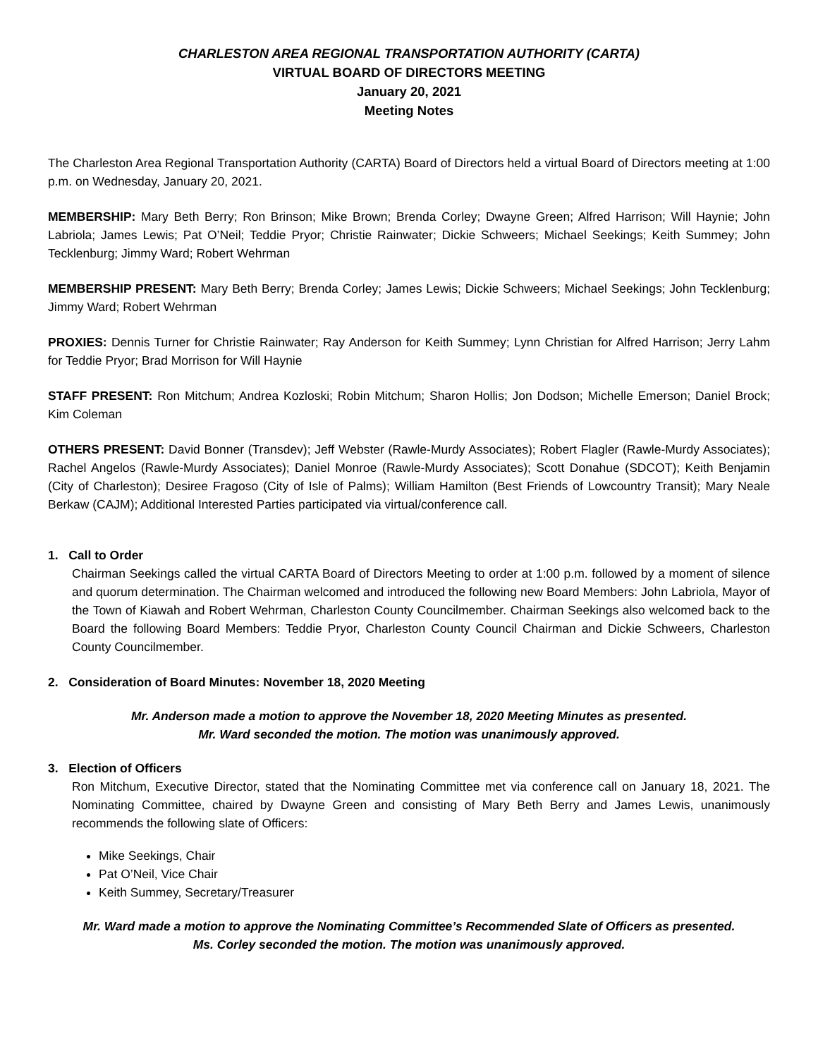CHARLESTON AREA REGIONAL TRANSPORTATION AUTHORITY (CARTA)
VIRTUAL BOARD OF DIRECTORS MEETING
January 20, 2021
Meeting Notes
The Charleston Area Regional Transportation Authority (CARTA) Board of Directors held a virtual Board of Directors meeting at 1:00 p.m. on Wednesday, January 20, 2021.
MEMBERSHIP: Mary Beth Berry; Ron Brinson; Mike Brown; Brenda Corley; Dwayne Green; Alfred Harrison; Will Haynie; John Labriola; James Lewis; Pat O’Neil; Teddie Pryor; Christie Rainwater; Dickie Schweers; Michael Seekings; Keith Summey; John Tecklenburg; Jimmy Ward; Robert Wehrman
MEMBERSHIP PRESENT: Mary Beth Berry; Brenda Corley; James Lewis; Dickie Schweers; Michael Seekings; John Tecklenburg; Jimmy Ward; Robert Wehrman
PROXIES: Dennis Turner for Christie Rainwater; Ray Anderson for Keith Summey; Lynn Christian for Alfred Harrison; Jerry Lahm for Teddie Pryor; Brad Morrison for Will Haynie
STAFF PRESENT: Ron Mitchum; Andrea Kozloski; Robin Mitchum; Sharon Hollis; Jon Dodson; Michelle Emerson; Daniel Brock; Kim Coleman
OTHERS PRESENT: David Bonner (Transdev); Jeff Webster (Rawle-Murdy Associates); Robert Flagler (Rawle-Murdy Associates); Rachel Angelos (Rawle-Murdy Associates); Daniel Monroe (Rawle-Murdy Associates); Scott Donahue (SDCOT); Keith Benjamin (City of Charleston); Desiree Fragoso (City of Isle of Palms); William Hamilton (Best Friends of Lowcountry Transit); Mary Neale Berkaw (CAJM); Additional Interested Parties participated via virtual/conference call.
1. Call to Order
Chairman Seekings called the virtual CARTA Board of Directors Meeting to order at 1:00 p.m. followed by a moment of silence and quorum determination. The Chairman welcomed and introduced the following new Board Members: John Labriola, Mayor of the Town of Kiawah and Robert Wehrman, Charleston County Councilmember. Chairman Seekings also welcomed back to the Board the following Board Members: Teddie Pryor, Charleston County Council Chairman and Dickie Schweers, Charleston County Councilmember.
2. Consideration of Board Minutes: November 18, 2020 Meeting
Mr. Anderson made a motion to approve the November 18, 2020 Meeting Minutes as presented.
Mr. Ward seconded the motion. The motion was unanimously approved.
3. Election of Officers
Ron Mitchum, Executive Director, stated that the Nominating Committee met via conference call on January 18, 2021. The Nominating Committee, chaired by Dwayne Green and consisting of Mary Beth Berry and James Lewis, unanimously recommends the following slate of Officers:
Mike Seekings, Chair
Pat O’Neil, Vice Chair
Keith Summey, Secretary/Treasurer
Mr. Ward made a motion to approve the Nominating Committee’s Recommended Slate of Officers as presented.
Ms. Corley seconded the motion. The motion was unanimously approved.